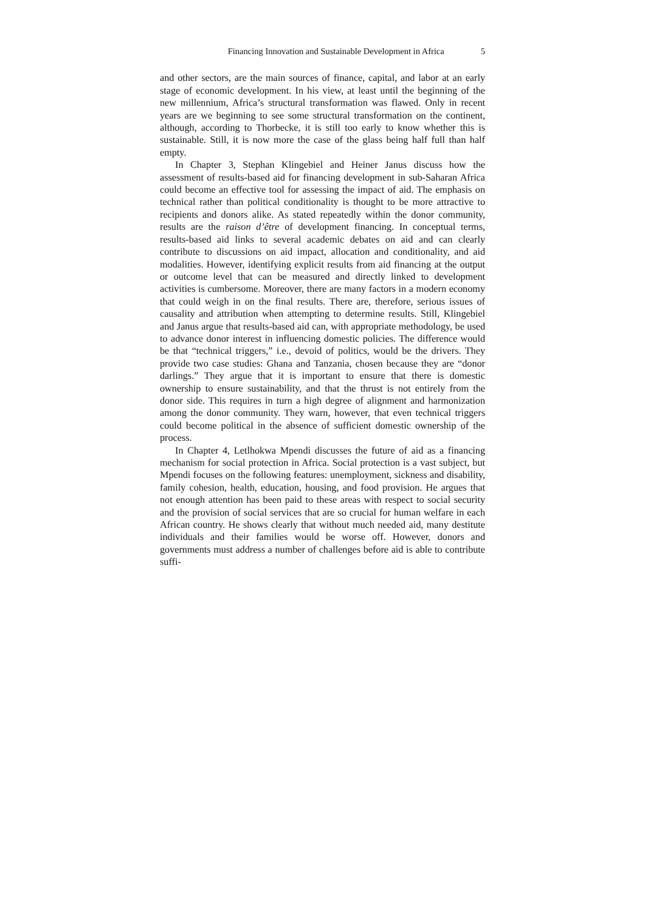Financing Innovation and Sustainable Development in Africa 5
and other sectors, are the main sources of finance, capital, and labor at an early stage of economic development. In his view, at least until the beginning of the new millennium, Africa’s structural transformation was flawed. Only in recent years are we beginning to see some structural transformation on the continent, although, according to Thorbecke, it is still too early to know whether this is sustainable. Still, it is now more the case of the glass being half full than half empty.
In Chapter 3, Stephan Klingebiel and Heiner Janus discuss how the assessment of results-based aid for financing development in sub-Saharan Africa could become an effective tool for assessing the impact of aid. The emphasis on technical rather than political conditionality is thought to be more attractive to recipients and donors alike. As stated repeatedly within the donor community, results are the raison d’être of development financing. In conceptual terms, results-based aid links to several academic debates on aid and can clearly contribute to discussions on aid impact, allocation and conditionality, and aid modalities. However, identifying explicit results from aid financing at the output or outcome level that can be measured and directly linked to development activities is cumbersome. Moreover, there are many factors in a modern economy that could weigh in on the final results. There are, therefore, serious issues of causality and attribution when attempting to determine results. Still, Klingebiel and Janus argue that results-based aid can, with appropriate methodology, be used to advance donor interest in influencing domestic policies. The difference would be that “technical triggers,” i.e., devoid of politics, would be the drivers. They provide two case studies: Ghana and Tanzania, chosen because they are “donor darlings.” They argue that it is important to ensure that there is domestic ownership to ensure sustainability, and that the thrust is not entirely from the donor side. This requires in turn a high degree of alignment and harmonization among the donor community. They warn, however, that even technical triggers could become political in the absence of sufficient domestic ownership of the process.
In Chapter 4, Letlhokwa Mpendi discusses the future of aid as a financing mechanism for social protection in Africa. Social protection is a vast subject, but Mpendi focuses on the following features: unemployment, sickness and disability, family cohesion, health, education, housing, and food provision. He argues that not enough attention has been paid to these areas with respect to social security and the provision of social services that are so crucial for human welfare in each African country. He shows clearly that without much needed aid, many destitute individuals and their families would be worse off. However, donors and governments must address a number of challenges before aid is able to contribute suffi-